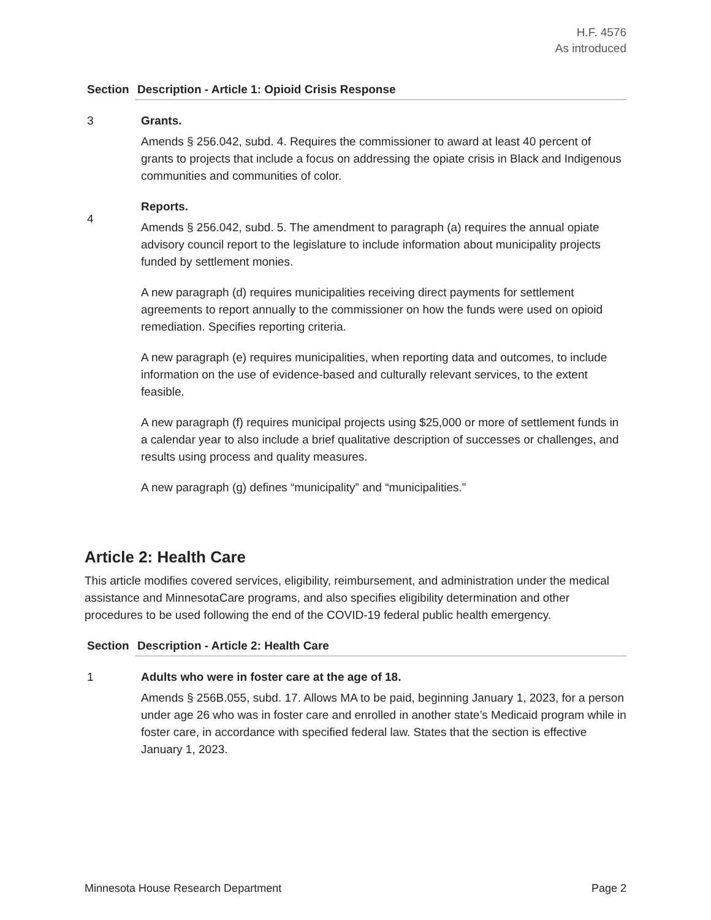H.F. 4576
As introduced
| Section | Description - Article 1: Opioid Crisis Response |
| --- | --- |
| 3 | Grants. Amends § 256.042, subd. 4. Requires the commissioner to award at least 40 percent of grants to projects that include a focus on addressing the opiate crisis in Black and Indigenous communities and communities of color. |
| 4 | Reports. Amends § 256.042, subd. 5. The amendment to paragraph (a) requires the annual opiate advisory council report to the legislature to include information about municipality projects funded by settlement monies. A new paragraph (d) requires municipalities receiving direct payments for settlement agreements to report annually to the commissioner on how the funds were used on opioid remediation. Specifies reporting criteria. A new paragraph (e) requires municipalities, when reporting data and outcomes, to include information on the use of evidence-based and culturally relevant services, to the extent feasible. A new paragraph (f) requires municipal projects using $25,000 or more of settlement funds in a calendar year to also include a brief qualitative description of successes or challenges, and results using process and quality measures. A new paragraph (g) defines “municipality” and “municipalities.” |
Article 2: Health Care
This article modifies covered services, eligibility, reimbursement, and administration under the medical assistance and MinnesotaCare programs, and also specifies eligibility determination and other procedures to be used following the end of the COVID-19 federal public health emergency.
| Section | Description - Article 2: Health Care |
| --- | --- |
| 1 | Adults who were in foster care at the age of 18. Amends § 256B.055, subd. 17. Allows MA to be paid, beginning January 1, 2023, for a person under age 26 who was in foster care and enrolled in another state’s Medicaid program while in foster care, in accordance with specified federal law. States that the section is effective January 1, 2023. |
Minnesota House Research Department Page 2